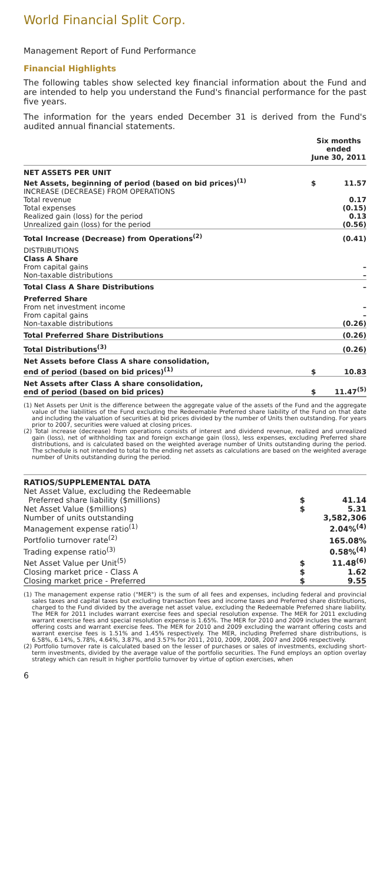World Financial Split Corp.
Management Report of Fund Performance
Financial Highlights
The following tables show selected key financial information about the Fund and are intended to help you understand the Fund's financial performance for the past five years.
The information for the years ended December 31 is derived from the Fund's audited annual financial statements.
| | Six months ended June 30, 2011 | |
| --- | --- | --- |
| NET ASSETS PER UNIT | | |
| Net Assets, beginning of period (based on bid prices)<sup>(1)</sup> | $ | 11.57 |
| INCREASE (DECREASE) FROM OPERATIONS | | |
| Total revenue | | 0.17 |
| Total expenses | | (0.15) |
| Realized gain (loss) for the period | | 0.13 |
| Unrealized gain (loss) for the period | | (0.56) |
| Total Increase (Decrease) from Operations<sup>(2)</sup> | | (0.41) |
| DISTRIBUTIONS | | |
| Class A Share | | |
| From capital gains | | – |
| Non-taxable distributions | | – |
| Total Class A Share Distributions | | – |
| Preferred Share | | |
| From net investment income | | – |
| From capital gains | | – |
| Non-taxable distributions | | (0.26) |
| Total Preferred Share Distributions | | (0.26) |
| Total Distributions<sup>(3)</sup> | | (0.26) |
| Net Assets before Class A share consolidation, end of period (based on bid prices)<sup>(1)</sup> | $ | 10.83 |
| Net Assets after Class A share consolidation, end of period (based on bid prices) | $ | 11.47<sup>(5)</sup> |
(1) Net Assets per Unit is the difference between the aggregate value of the assets of the Fund and the aggregate value of the liabilities of the Fund excluding the Redeemable Preferred share liability of the Fund on that date and including the valuation of securities at bid prices divided by the number of Units then outstanding. For years prior to 2007, securities were valued at closing prices.
(2) Total increase (decrease) from operations consists of interest and dividend revenue, realized and unrealized gain (loss), net of withholding tax and foreign exchange gain (loss), less expenses, excluding Preferred share distributions, and is calculated based on the weighted average number of Units outstanding during the period. The schedule is not intended to total to the ending net assets as calculations are based on the weighted average number of Units outstanding during the period.
| RATIOS/SUPPLEMENTAL DATA | | |
| Net Asset Value, excluding the Redeemable | | |
| Preferred share liability ($millions) | $ | 41.14 |
| Net Asset Value ($millions) | $ | 5.31 |
| Number of units outstanding | | 3,582,306 |
| Management expense ratio<sup>(1)</sup> | | 2.04%<sup>(4)</sup> |
| Portfolio turnover rate<sup>(2)</sup> | | 165.08% |
| Trading expense ratio<sup>(3)</sup> | | 0.58%<sup>(4)</sup> |
| Net Asset Value per Unit<sup>(5)</sup> | $ | 11.48<sup>(6)</sup> |
| Closing market price - Class A | $ | 1.62 |
| Closing market price - Preferred | $ | 9.55 |
(1) The management expense ratio ("MER") is the sum of all fees and expenses, including federal and provincial sales taxes and capital taxes but excluding transaction fees and income taxes and Preferred share distributions, charged to the Fund divided by the average net asset value, excluding the Redeemable Preferred share liability. The MER for 2011 includes warrant exercise fees and special resolution expense. The MER for 2011 excluding warrant exercise fees and special resolution expense is 1.65%. The MER for 2010 and 2009 includes the warrant offering costs and warrant exercise fees. The MER for 2010 and 2009 excluding the warrant offering costs and warrant exercise fees is 1.51% and 1.45% respectively. The MER, including Preferred share distributions, is 6.58%, 6.14%, 5.78%, 4.64%, 3.87%, and 3.57% for 2011, 2010, 2009, 2008, 2007 and 2006 respectively.
(2) Portfolio turnover rate is calculated based on the lesser of purchases or sales of investments, excluding short-term investments, divided by the average value of the portfolio securities. The Fund employs an option overlay strategy which can result in higher portfolio turnover by virtue of option exercises, when
6